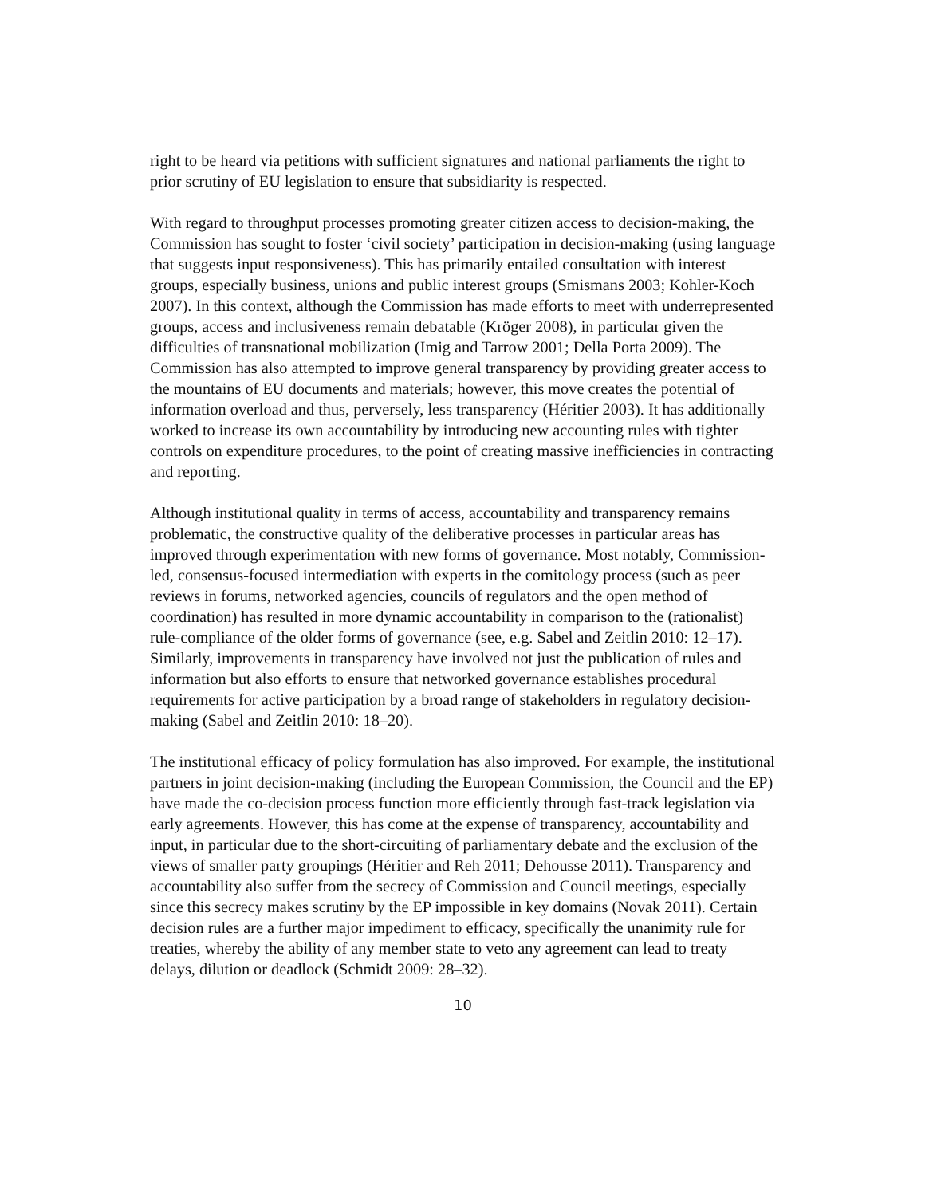right to be heard via petitions with sufficient signatures and national parliaments the right to prior scrutiny of EU legislation to ensure that subsidiarity is respected.
With regard to throughput processes promoting greater citizen access to decision-making, the Commission has sought to foster ‘civil society’ participation in decision-making (using language that suggests input responsiveness). This has primarily entailed consultation with interest groups, especially business, unions and public interest groups (Smismans 2003; Kohler-Koch 2007). In this context, although the Commission has made efforts to meet with underrepresented groups, access and inclusiveness remain debatable (Kröger 2008), in particular given the difficulties of transnational mobilization (Imig and Tarrow 2001; Della Porta 2009). The Commission has also attempted to improve general transparency by providing greater access to the mountains of EU documents and materials; however, this move creates the potential of information overload and thus, perversely, less transparency (Héritier 2003). It has additionally worked to increase its own accountability by introducing new accounting rules with tighter controls on expenditure procedures, to the point of creating massive inefficiencies in contracting and reporting.
Although institutional quality in terms of access, accountability and transparency remains problematic, the constructive quality of the deliberative processes in particular areas has improved through experimentation with new forms of governance. Most notably, Commission-led, consensus-focused intermediation with experts in the comitology process (such as peer reviews in forums, networked agencies, councils of regulators and the open method of coordination) has resulted in more dynamic accountability in comparison to the (rationalist) rule-compliance of the older forms of governance (see, e.g. Sabel and Zeitlin 2010: 12–17). Similarly, improvements in transparency have involved not just the publication of rules and information but also efforts to ensure that networked governance establishes procedural requirements for active participation by a broad range of stakeholders in regulatory decision-making (Sabel and Zeitlin 2010: 18–20).
The institutional efficacy of policy formulation has also improved. For example, the institutional partners in joint decision-making (including the European Commission, the Council and the EP) have made the co-decision process function more efficiently through fast-track legislation via early agreements. However, this has come at the expense of transparency, accountability and input, in particular due to the short-circuiting of parliamentary debate and the exclusion of the views of smaller party groupings (Héritier and Reh 2011; Dehousse 2011). Transparency and accountability also suffer from the secrecy of Commission and Council meetings, especially since this secrecy makes scrutiny by the EP impossible in key domains (Novak 2011). Certain decision rules are a further major impediment to efficacy, specifically the unanimity rule for treaties, whereby the ability of any member state to veto any agreement can lead to treaty delays, dilution or deadlock (Schmidt 2009: 28–32).
10